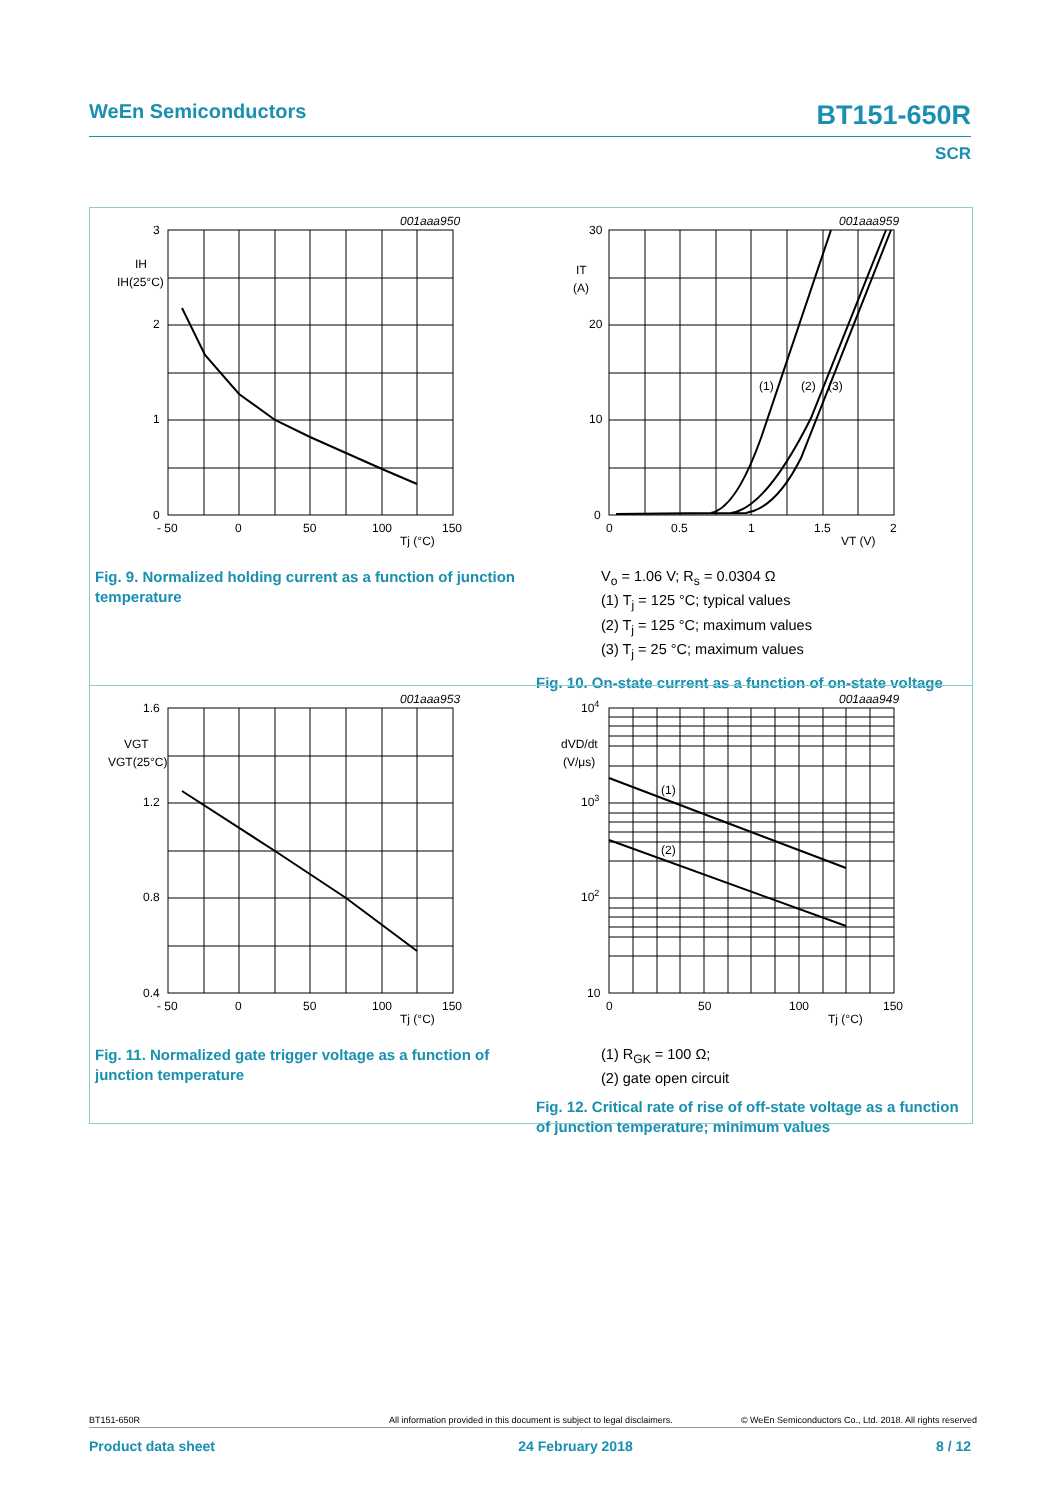WeEn Semiconductors BT151-650R
SCR
001aaa950
3
2
1
0
IH
IH(25°C)
- 50
0
50
100
150
Tj (°C)
Fig. 9. Normalized holding current as a function of junction temperature
001aaa959
(1)
(2)
(3)
30
20
10
0
IT
(A)
0
0.5
1
1.5
2
VT (V)
V<sub>o</sub> = 1.06 V; R<sub>s</sub> = 0.0304 Ω
(1) T<sub>j</sub> = 125 °C; typical values
(2) T<sub>j</sub> = 125 °C; maximum values
(3) T<sub>j</sub> = 25 °C; maximum values
Fig. 10. On-state current as a function of on-state voltage
001aaa953
1.6
1.2
0.8
0.4
VGT
VGT(25°C)
- 50
0
50
100
150
Tj (°C)
Fig. 11. Normalized gate trigger voltage as a function of junction temperature
001aaa949
(1)
(2)
104
103
102
10
dVD/dt
(V/μs)
0
50
100
150
Tj (°C)
(1) R<sub>GK</sub> = 100 Ω;
(2) gate open circuit
Fig. 12. Critical rate of rise of off-state voltage as a function of junction temperature; minimum values
BT151-650R All information provided in this document is subject to legal disclaimers. © WeEn Semiconductors Co., Ltd. 2018. All rights reserved
Product data sheet 24 February 2018 8 / 12